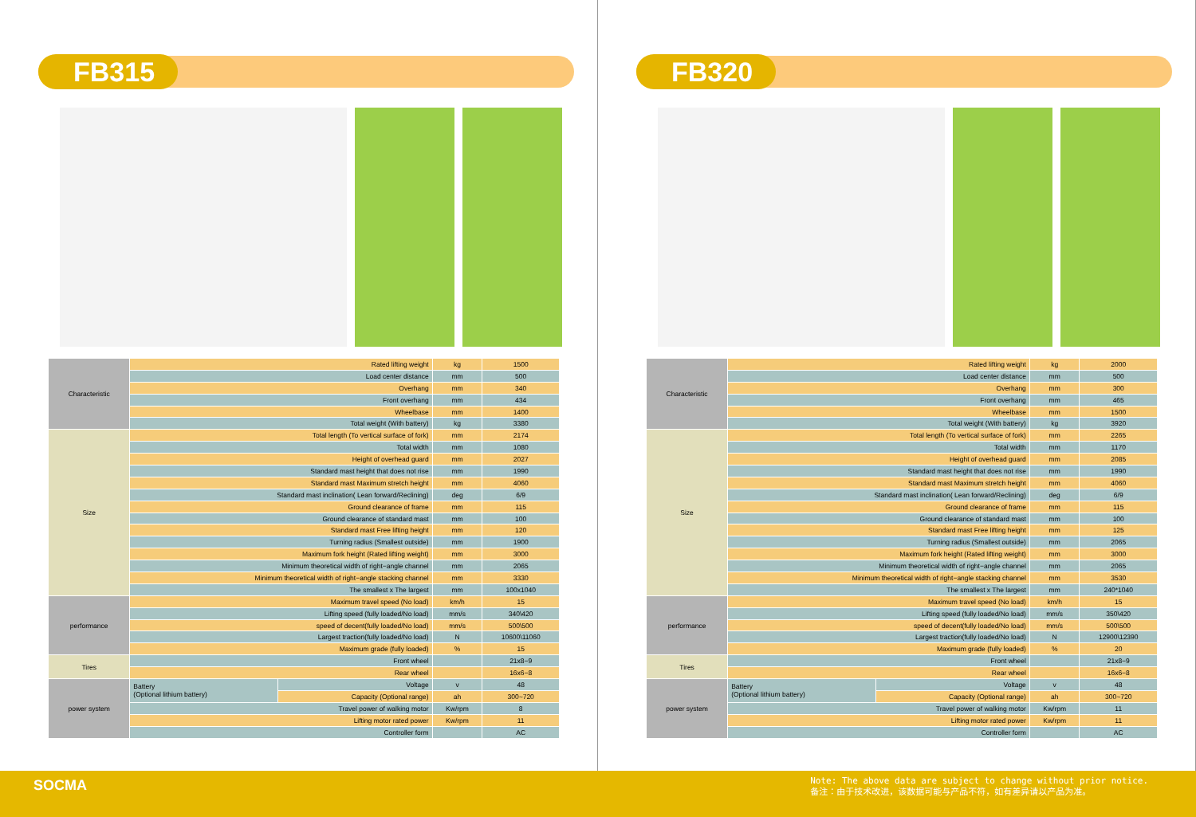FB315
| Characteristic | Rated lifting weight | | kg | 1500 |
| | Load center distance | | mm | 500 |
| | Overhang | | mm | 340 |
| | Front overhang | | mm | 434 |
| | Wheelbase | | mm | 1400 |
| | Total weight (With battery) | | kg | 3380 |
| Size | Total length (To vertical surface of fork) | | mm | 2174 |
| | Total width | | mm | 1080 |
| | Height of overhead guard | | mm | 2027 |
| | Standard mast height that does not rise | | mm | 1990 |
| | Standard mast Maximum stretch height | | mm | 4060 |
| | Standard mast inclination( Lean forward/Reclining) | | deg | 6/9 |
| | Ground clearance of frame | | mm | 115 |
| | Ground clearance of standard mast | | mm | 100 |
| | Standard mast Free lifting height | | mm | 120 |
| | Turning radius (Smallest outside) | | mm | 1900 |
| | Maximum fork height (Rated lifting weight) | | mm | 3000 |
| | Minimum theoretical width of right−angle channel | | mm | 2065 |
| | Minimum theoretical width of right−angle stacking channel | | mm | 3330 |
| | The smallest x The largest | | mm | 100x1040 |
| performance | Maximum travel speed (No load) | | km/h | 15 |
| | Lifting speed (fully loaded/No load) | | mm/s | 340\420 |
| | speed of decent(fully loaded/No load) | | mm/s | 500\500 |
| | Largest traction(fully loaded/No load) | | N | 10600\11060 |
| | Maximum grade (fully loaded) | | % | 15 |
| Tires | Front wheel | | | 21x8−9 |
| | Rear wheel | | | 16x6−8 |
| power system | Battery (Optional lithium battery) | Voltage | v | 48 |
| | | Capacity (Optional range) | ah | 300~720 |
| | Travel power of walking motor | | Kw/rpm | 8 |
| | Lifting motor rated power | | Kw/rpm | 11 |
| | Controller form | | | AC |
FB320
| Characteristic | Rated lifting weight | | kg | 2000 |
| | Load center distance | | mm | 500 |
| | Overhang | | mm | 300 |
| | Front overhang | | mm | 465 |
| | Wheelbase | | mm | 1500 |
| | Total weight (With battery) | | kg | 3920 |
| Size | Total length (To vertical surface of fork) | | mm | 2265 |
| | Total width | | mm | 1170 |
| | Height of overhead guard | | mm | 2085 |
| | Standard mast height that does not rise | | mm | 1990 |
| | Standard mast Maximum stretch height | | mm | 4060 |
| | Standard mast inclination( Lean forward/Reclining) | | deg | 6/9 |
| | Ground clearance of frame | | mm | 115 |
| | Ground clearance of standard mast | | mm | 100 |
| | Standard mast Free lifting height | | mm | 125 |
| | Turning radius (Smallest outside) | | mm | 2065 |
| | Maximum fork height (Rated lifting weight) | | mm | 3000 |
| | Minimum theoretical width of right−angle channel | | mm | 2065 |
| | Minimum theoretical width of right−angle stacking channel | | mm | 3530 |
| | The smallest x The largest | | mm | 240*1040 |
| performance | Maximum travel speed (No load) | | km/h | 15 |
| | Lifting speed (fully loaded/No load) | | mm/s | 350\420 |
| | speed of decent(fully loaded/No load) | | mm/s | 500\500 |
| | Largest traction(fully loaded/No load) | | N | 12900\12390 |
| | Maximum grade (fully loaded) | | % | 20 |
| Tires | Front wheel | | | 21x8−9 |
| | Rear wheel | | | 16x6−8 |
| power system | Battery (Optional lithium battery) | Voltage | v | 48 |
| | | Capacity (Optional range) | ah | 300~720 |
| | Travel power of walking motor | | Kw/rpm | 11 |
| | Lifting motor rated power | | Kw/rpm | 11 |
| | Controller form | | | AC |
SOCMA
Note: The above data are subject to change without prior notice.
备注：由于技术改进，该数据可能与产品不符，如有差异请以产品为准。